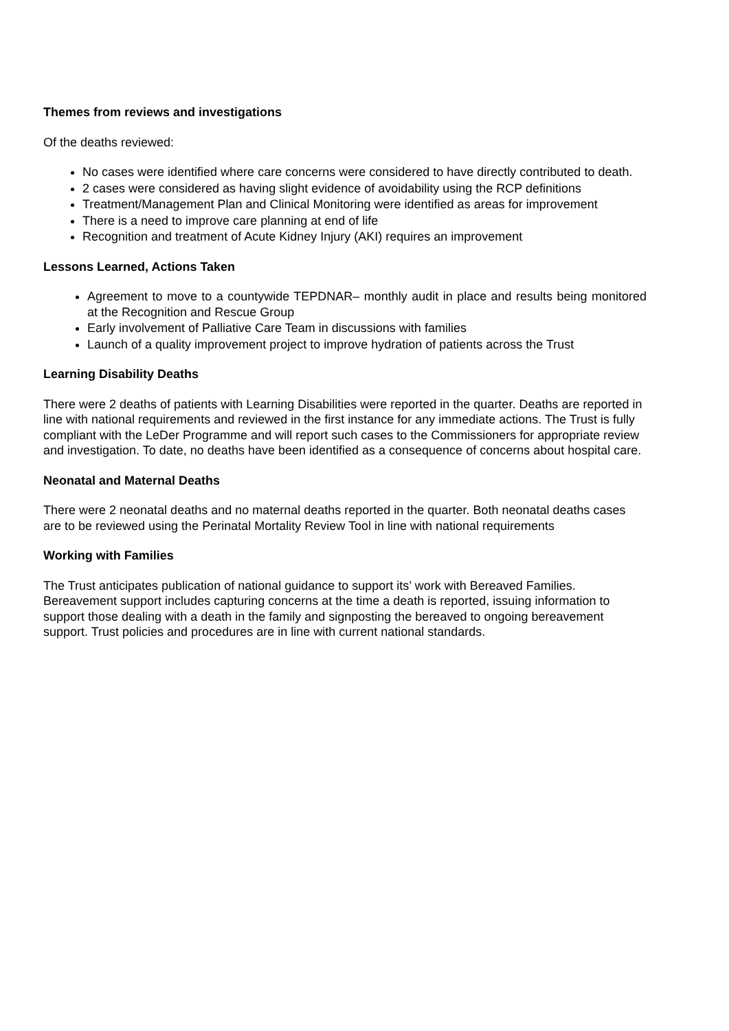Themes from reviews and investigations
Of the deaths reviewed:
No cases were identified where care concerns were considered to have directly contributed to death.
2 cases were considered as having slight evidence of avoidability using the RCP definitions
Treatment/Management Plan and Clinical Monitoring were identified as areas for improvement
There is a need to improve care planning at end of life
Recognition and treatment of Acute Kidney Injury (AKI) requires an improvement
Lessons Learned, Actions Taken
Agreement to move to a countywide TEPDNAR– monthly audit in place and results being monitored at the Recognition and Rescue Group
Early involvement of Palliative Care Team in discussions with families
Launch of a quality improvement project to improve hydration of patients across the Trust
Learning Disability Deaths
There were 2 deaths of patients with Learning Disabilities were reported in the quarter. Deaths are reported in line with national requirements and reviewed in the first instance for any immediate actions. The Trust is fully compliant with the LeDer Programme and will report such cases to the Commissioners for appropriate review and investigation. To date, no deaths have been identified as a consequence of concerns about hospital care.
Neonatal and Maternal Deaths
There were 2 neonatal deaths and no maternal deaths reported in the quarter. Both neonatal deaths cases are to be reviewed using the Perinatal Mortality Review Tool in line with national requirements
Working with Families
The Trust anticipates publication of national guidance to support its’ work with Bereaved Families. Bereavement support includes capturing concerns at the time a death is reported, issuing information to support those dealing with a death in the family and signposting the bereaved to ongoing bereavement support. Trust policies and procedures are in line with current national standards.